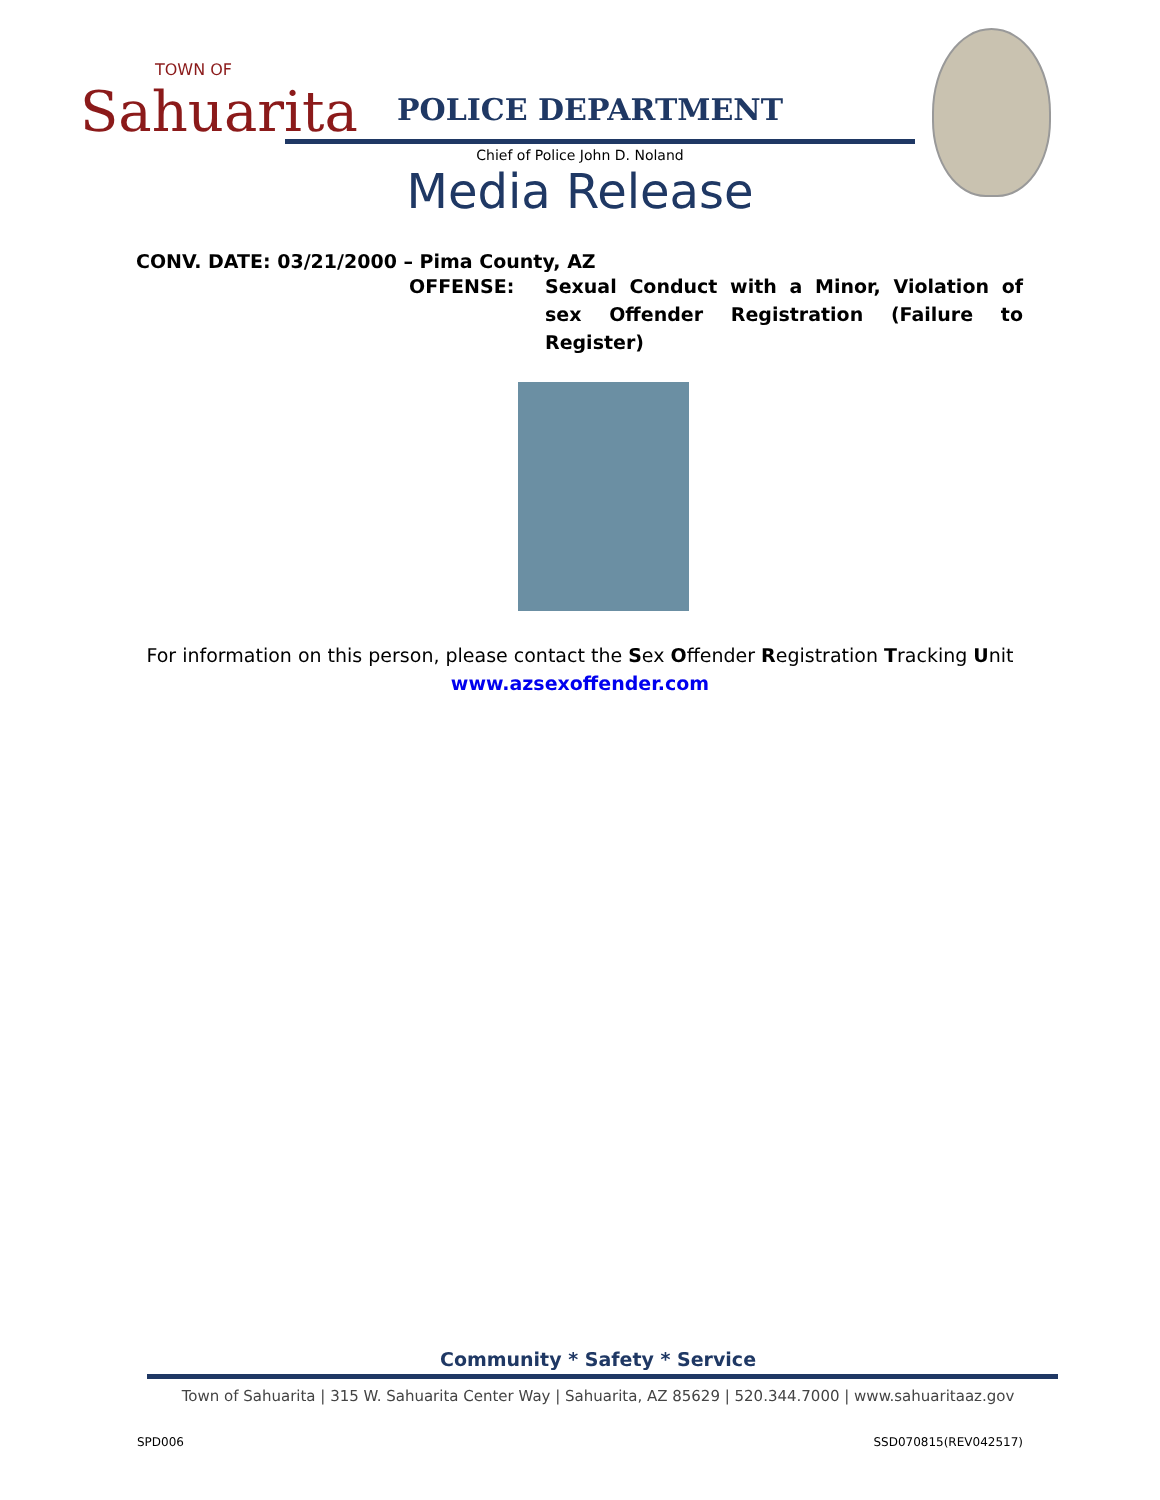TOWN OF
Sahuarita
POLICE DEPARTMENT
Chief of Police John D. Noland
Media Release
CONV. DATE: 03/21/2000 – Pima County, AZ
OFFENSE: Sexual Conduct with a Minor, Violation of sex Offender Registration (Failure to Register)
For information on this person, please contact the Sex Offender Registration Tracking Unit
www.azsexoffender.com
Community * Safety * Service
Town of Sahuarita | 315 W. Sahuarita Center Way | Sahuarita, AZ 85629 | 520.344.7000 | www.sahuaritaaz.gov
SPD006 SSD070815(REV042517)